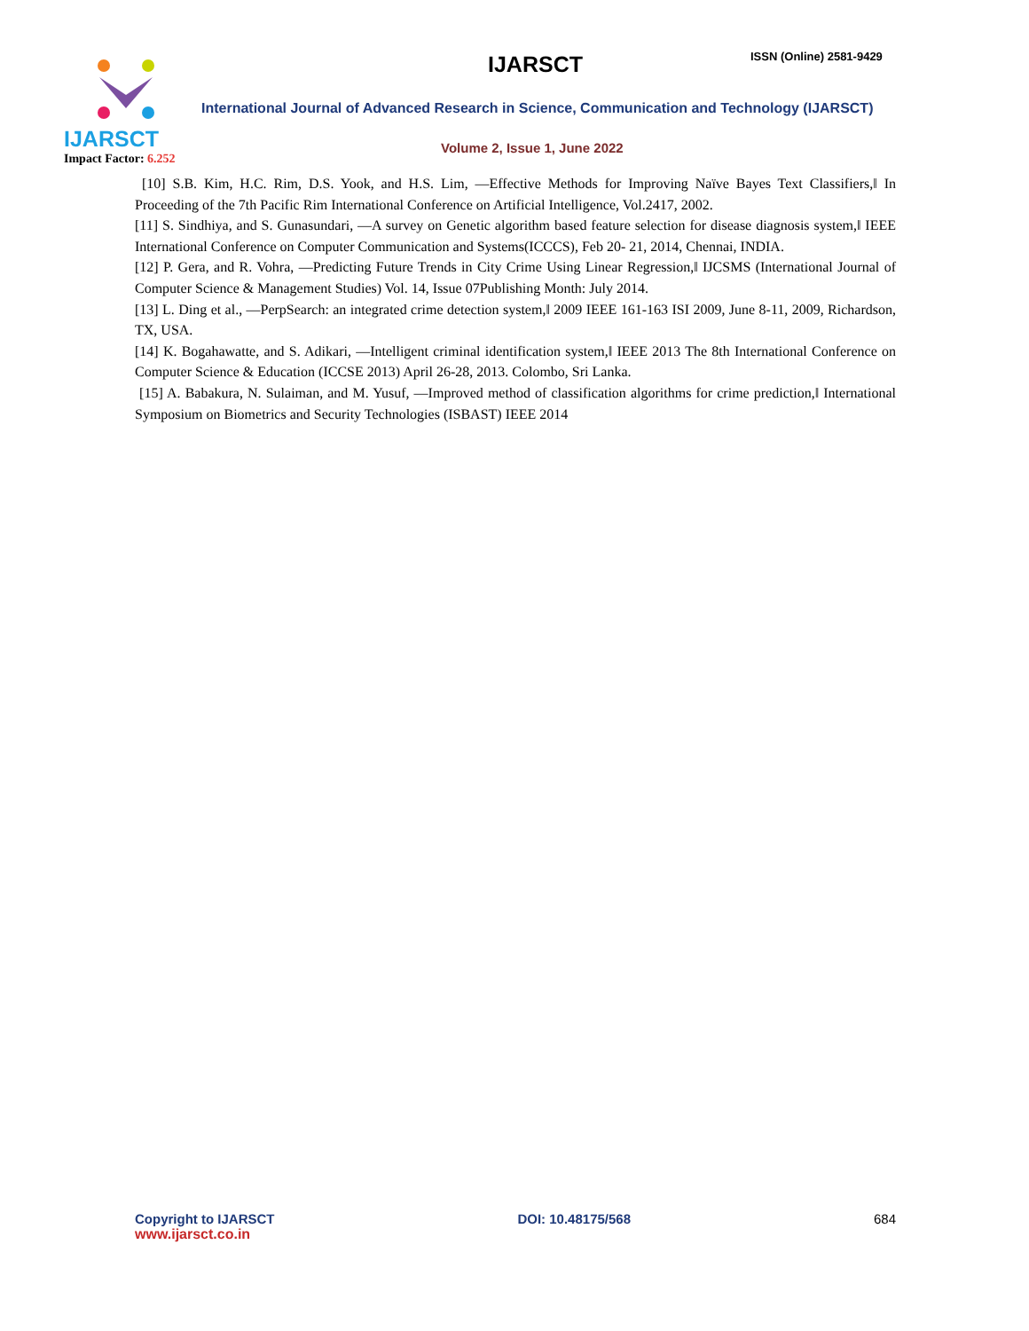IJARSCT
Impact Factor: 6.252
IJARSCT ISSN (Online) 2581-9429
International Journal of Advanced Research in Science, Communication and Technology (IJARSCT)
Volume 2, Issue 1, June 2022
[10] S.B. Kim, H.C. Rim, D.S. Yook, and H.S. Lim, ―Effective Methods for Improving Naïve Bayes Text Classifiers,‖ In Proceeding of the 7th Pacific Rim International Conference on Artificial Intelligence, Vol.2417, 2002.
[11] S. Sindhiya, and S. Gunasundari, ―A survey on Genetic algorithm based feature selection for disease diagnosis system,‖ IEEE International Conference on Computer Communication and Systems(ICCCS), Feb 20- 21, 2014, Chennai, INDIA.
[12] P. Gera, and R. Vohra, ―Predicting Future Trends in City Crime Using Linear Regression,‖ IJCSMS (International Journal of Computer Science & Management Studies) Vol. 14, Issue 07Publishing Month: July 2014.
[13] L. Ding et al., ―PerpSearch: an integrated crime detection system,‖ 2009 IEEE 161-163 ISI 2009, June 8-11, 2009, Richardson, TX, USA.
[14] K. Bogahawatte, and S. Adikari, ―Intelligent criminal identification system,‖ IEEE 2013 The 8th International Conference on Computer Science & Education (ICCSE 2013) April 26-28, 2013. Colombo, Sri Lanka.
[15] A. Babakura, N. Sulaiman, and M. Yusuf, ―Improved method of classification algorithms for crime prediction,‖ International Symposium on Biometrics and Security Technologies (ISBAST) IEEE 2014
Copyright to IJARSCT
www.ijarsct.co.in
DOI: 10.48175/568 684